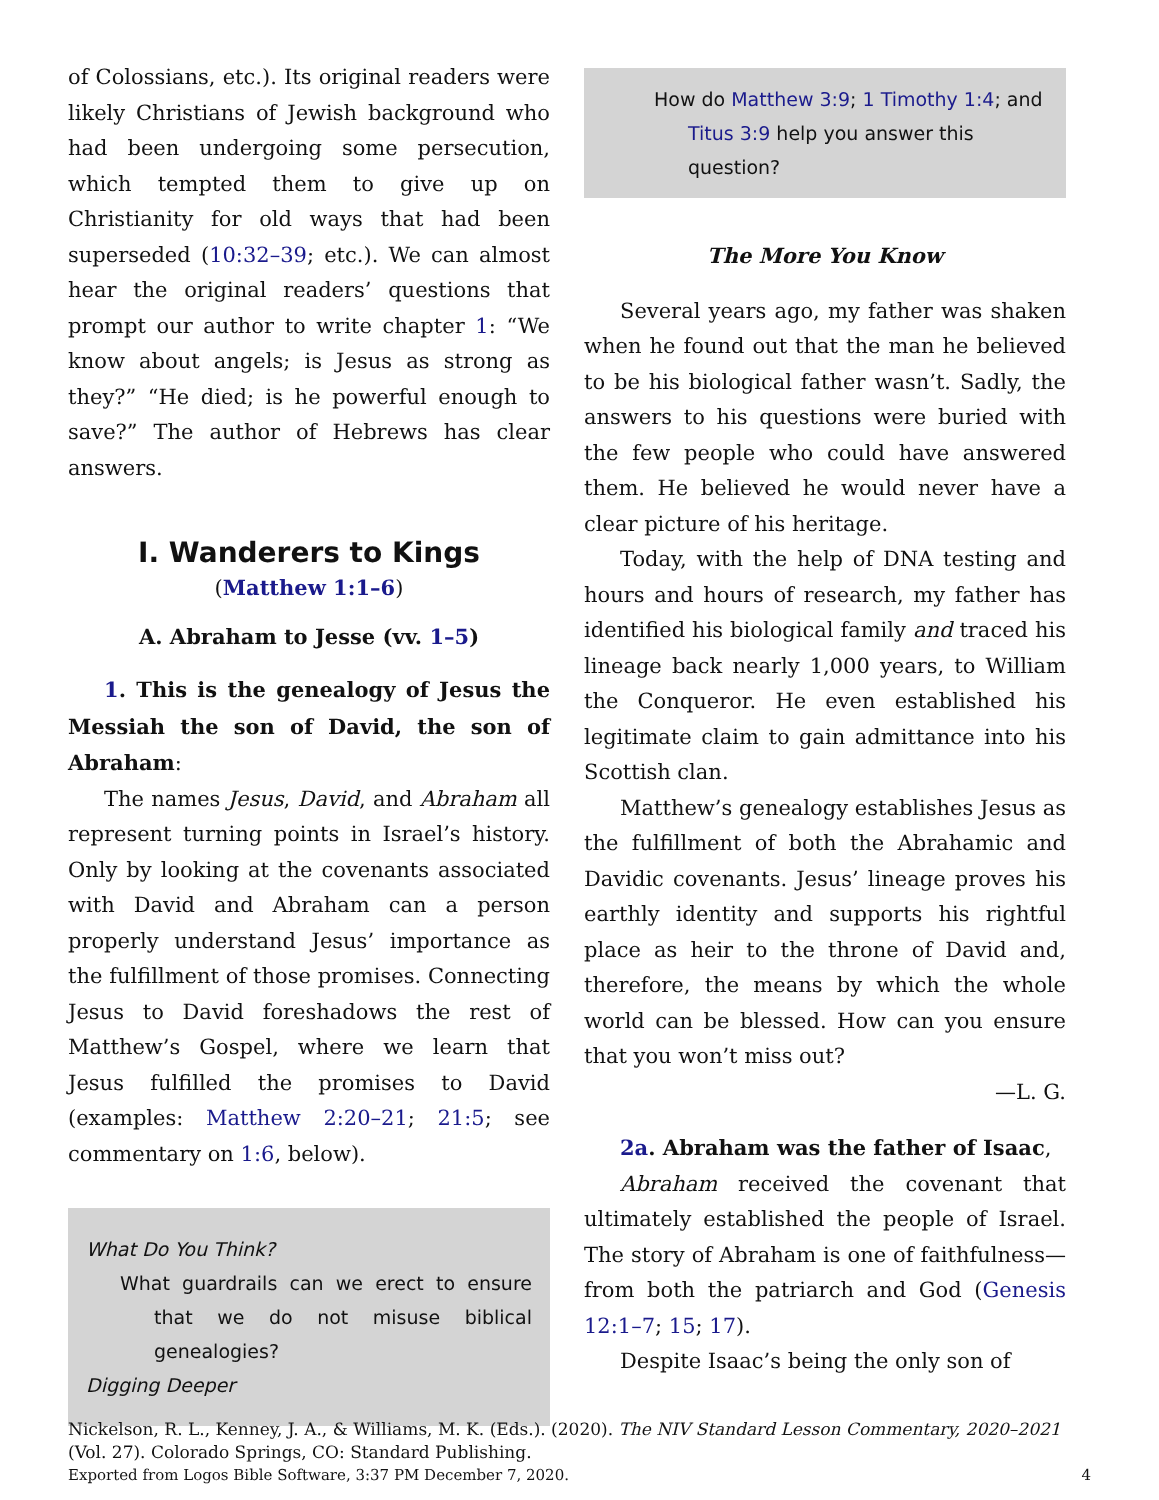of Colossians, etc.). Its original readers were likely Christians of Jewish background who had been undergoing some persecution, which tempted them to give up on Christianity for old ways that had been superseded (10:32–39; etc.). We can almost hear the original readers’ questions that prompt our author to write chapter 1: “We know about angels; is Jesus as strong as they?” “He died; is he powerful enough to save?” The author of Hebrews has clear answers.
I. Wanderers to Kings
(Matthew 1:1–6)
A. Abraham to Jesse (vv. 1–5)
1. This is the genealogy of Jesus the Messiah the son of David, the son of Abraham:
The names Jesus, David, and Abraham all represent turning points in Israel’s history. Only by looking at the covenants associated with David and Abraham can a person properly understand Jesus’ importance as the fulfillment of those promises. Connecting Jesus to David foreshadows the rest of Matthew’s Gospel, where we learn that Jesus fulfilled the promises to David (examples: Matthew 2:20–21; 21:5; see commentary on 1:6, below).
What Do You Think?
What guardrails can we erect to ensure that we do not misuse biblical genealogies?
Digging Deeper
How do Matthew 3:9; 1 Timothy 1:4; and Titus 3:9 help you answer this question?
The More You Know
Several years ago, my father was shaken when he found out that the man he believed to be his biological father wasn’t. Sadly, the answers to his questions were buried with the few people who could have answered them. He believed he would never have a clear picture of his heritage.
Today, with the help of DNA testing and hours and hours of research, my father has identified his biological family and traced his lineage back nearly 1,000 years, to William the Conqueror. He even established his legitimate claim to gain admittance into his Scottish clan.
Matthew’s genealogy establishes Jesus as the fulfillment of both the Abrahamic and Davidic covenants. Jesus’ lineage proves his earthly identity and supports his rightful place as heir to the throne of David and, therefore, the means by which the whole world can be blessed. How can you ensure that you won’t miss out?
—L. G.
2a. Abraham was the father of Isaac,
Abraham received the covenant that ultimately established the people of Israel. The story of Abraham is one of faithfulness—from both the patriarch and God (Genesis 12:1–7; 15; 17).
Despite Isaac’s being the only son of
Nickelson, R. L., Kenney, J. A., & Williams, M. K. (Eds.). (2020). The NIV Standard Lesson Commentary, 2020–2021 (Vol. 27). Colorado Springs, CO: Standard Publishing.
Exported from Logos Bible Software, 3:37 PM December 7, 2020. 4